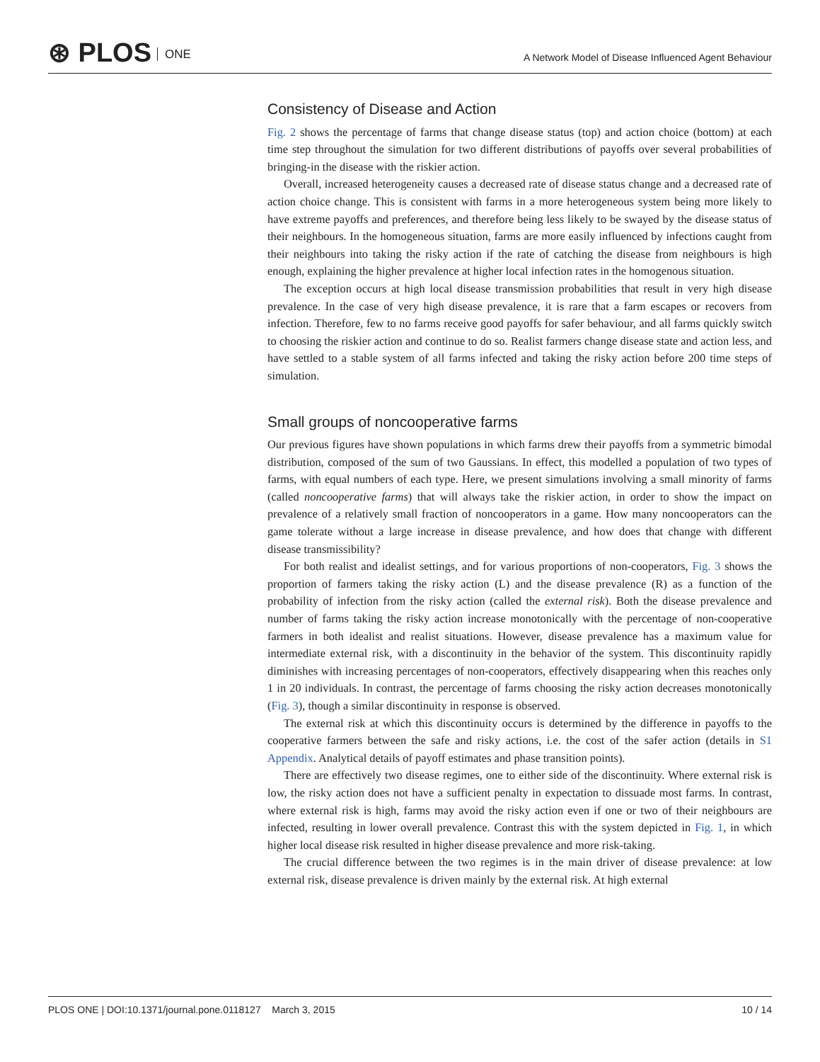⊛ PLOS ONE
A Network Model of Disease Influenced Agent Behaviour
Consistency of Disease and Action
Fig. 2 shows the percentage of farms that change disease status (top) and action choice (bottom) at each time step throughout the simulation for two different distributions of payoffs over several probabilities of bringing-in the disease with the riskier action.
Overall, increased heterogeneity causes a decreased rate of disease status change and a decreased rate of action choice change. This is consistent with farms in a more heterogeneous system being more likely to have extreme payoffs and preferences, and therefore being less likely to be swayed by the disease status of their neighbours. In the homogeneous situation, farms are more easily influenced by infections caught from their neighbours into taking the risky action if the rate of catching the disease from neighbours is high enough, explaining the higher prevalence at higher local infection rates in the homogenous situation.
The exception occurs at high local disease transmission probabilities that result in very high disease prevalence. In the case of very high disease prevalence, it is rare that a farm escapes or recovers from infection. Therefore, few to no farms receive good payoffs for safer behaviour, and all farms quickly switch to choosing the riskier action and continue to do so. Realist farmers change disease state and action less, and have settled to a stable system of all farms infected and taking the risky action before 200 time steps of simulation.
Small groups of noncooperative farms
Our previous figures have shown populations in which farms drew their payoffs from a symmetric bimodal distribution, composed of the sum of two Gaussians. In effect, this modelled a population of two types of farms, with equal numbers of each type. Here, we present simulations involving a small minority of farms (called noncooperative farms) that will always take the riskier action, in order to show the impact on prevalence of a relatively small fraction of noncooperators in a game. How many noncooperators can the game tolerate without a large increase in disease prevalence, and how does that change with different disease transmissibility?
For both realist and idealist settings, and for various proportions of non-cooperators, Fig. 3 shows the proportion of farmers taking the risky action (L) and the disease prevalence (R) as a function of the probability of infection from the risky action (called the external risk). Both the disease prevalence and number of farms taking the risky action increase monotonically with the percentage of non-cooperative farmers in both idealist and realist situations. However, disease prevalence has a maximum value for intermediate external risk, with a discontinuity in the behavior of the system. This discontinuity rapidly diminishes with increasing percentages of non-cooperators, effectively disappearing when this reaches only 1 in 20 individuals. In contrast, the percentage of farms choosing the risky action decreases monotonically (Fig. 3), though a similar discontinuity in response is observed.
The external risk at which this discontinuity occurs is determined by the difference in payoffs to the cooperative farmers between the safe and risky actions, i.e. the cost of the safer action (details in S1 Appendix. Analytical details of payoff estimates and phase transition points).
There are effectively two disease regimes, one to either side of the discontinuity. Where external risk is low, the risky action does not have a sufficient penalty in expectation to dissuade most farms. In contrast, where external risk is high, farms may avoid the risky action even if one or two of their neighbours are infected, resulting in lower overall prevalence. Contrast this with the system depicted in Fig. 1, in which higher local disease risk resulted in higher disease prevalence and more risk-taking.
The crucial difference between the two regimes is in the main driver of disease prevalence: at low external risk, disease prevalence is driven mainly by the external risk. At high external
PLOS ONE | DOI:10.1371/journal.pone.0118127 March 3, 2015 10 / 14